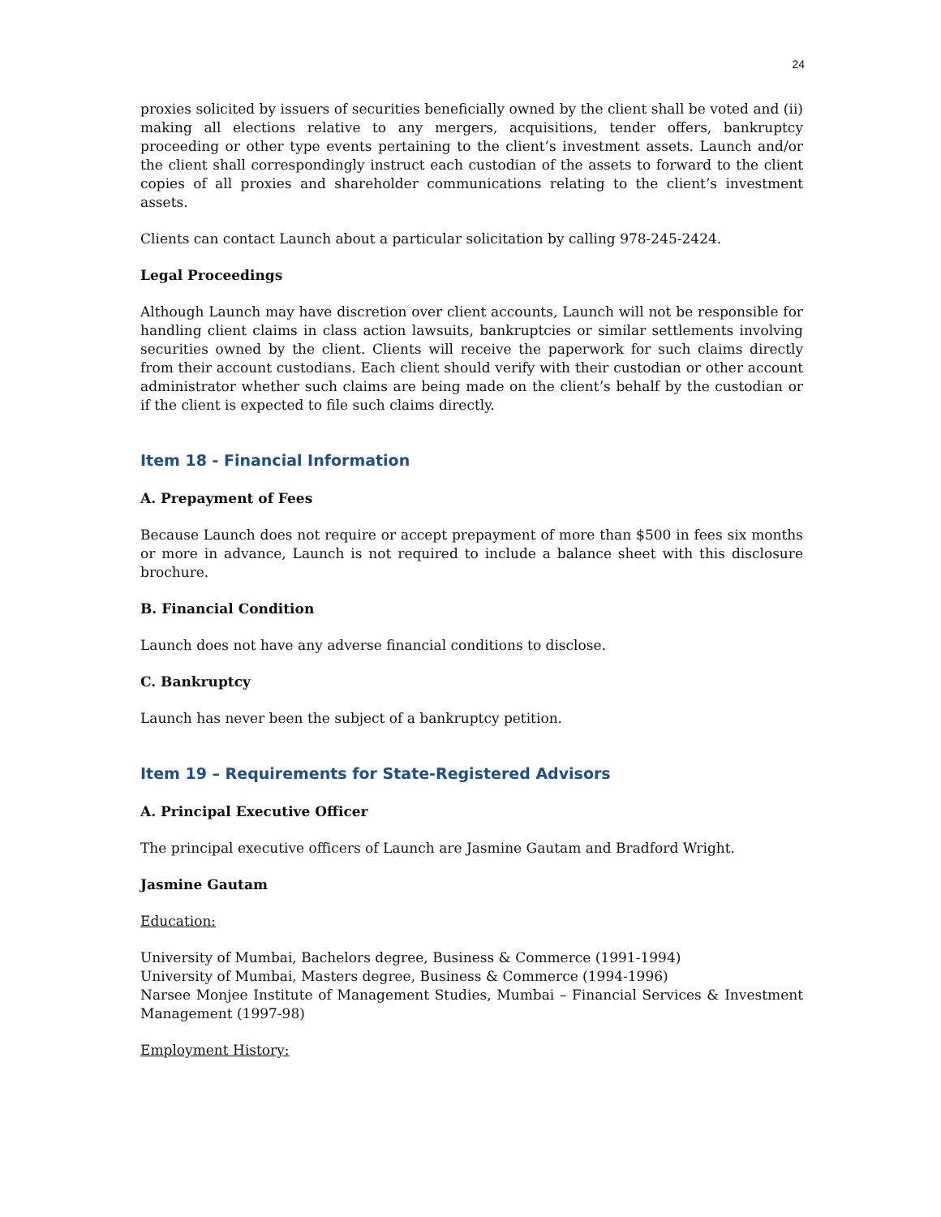24
proxies solicited by issuers of securities beneficially owned by the client shall be voted and (ii) making all elections relative to any mergers, acquisitions, tender offers, bankruptcy proceeding or other type events pertaining to the client’s investment assets. Launch and/or the client shall correspondingly instruct each custodian of the assets to forward to the client copies of all proxies and shareholder communications relating to the client’s investment assets.
Clients can contact Launch about a particular solicitation by calling 978-245-2424.
Legal Proceedings
Although Launch may have discretion over client accounts, Launch will not be responsible for handling client claims in class action lawsuits, bankruptcies or similar settlements involving securities owned by the client. Clients will receive the paperwork for such claims directly from their account custodians. Each client should verify with their custodian or other account administrator whether such claims are being made on the client’s behalf by the custodian or if the client is expected to file such claims directly.
Item 18 - Financial Information
A. Prepayment of Fees
Because Launch does not require or accept prepayment of more than $500 in fees six months or more in advance, Launch is not required to include a balance sheet with this disclosure brochure.
B. Financial Condition
Launch does not have any adverse financial conditions to disclose.
C. Bankruptcy
Launch has never been the subject of a bankruptcy petition.
Item 19 – Requirements for State-Registered Advisors
A. Principal Executive Officer
The principal executive officers of Launch are Jasmine Gautam and Bradford Wright.
Jasmine Gautam
Education:
University of Mumbai, Bachelors degree, Business & Commerce (1991-1994)
University of Mumbai, Masters degree, Business & Commerce (1994-1996)
Narsee Monjee Institute of Management Studies, Mumbai – Financial Services & Investment Management (1997-98)
Employment History: